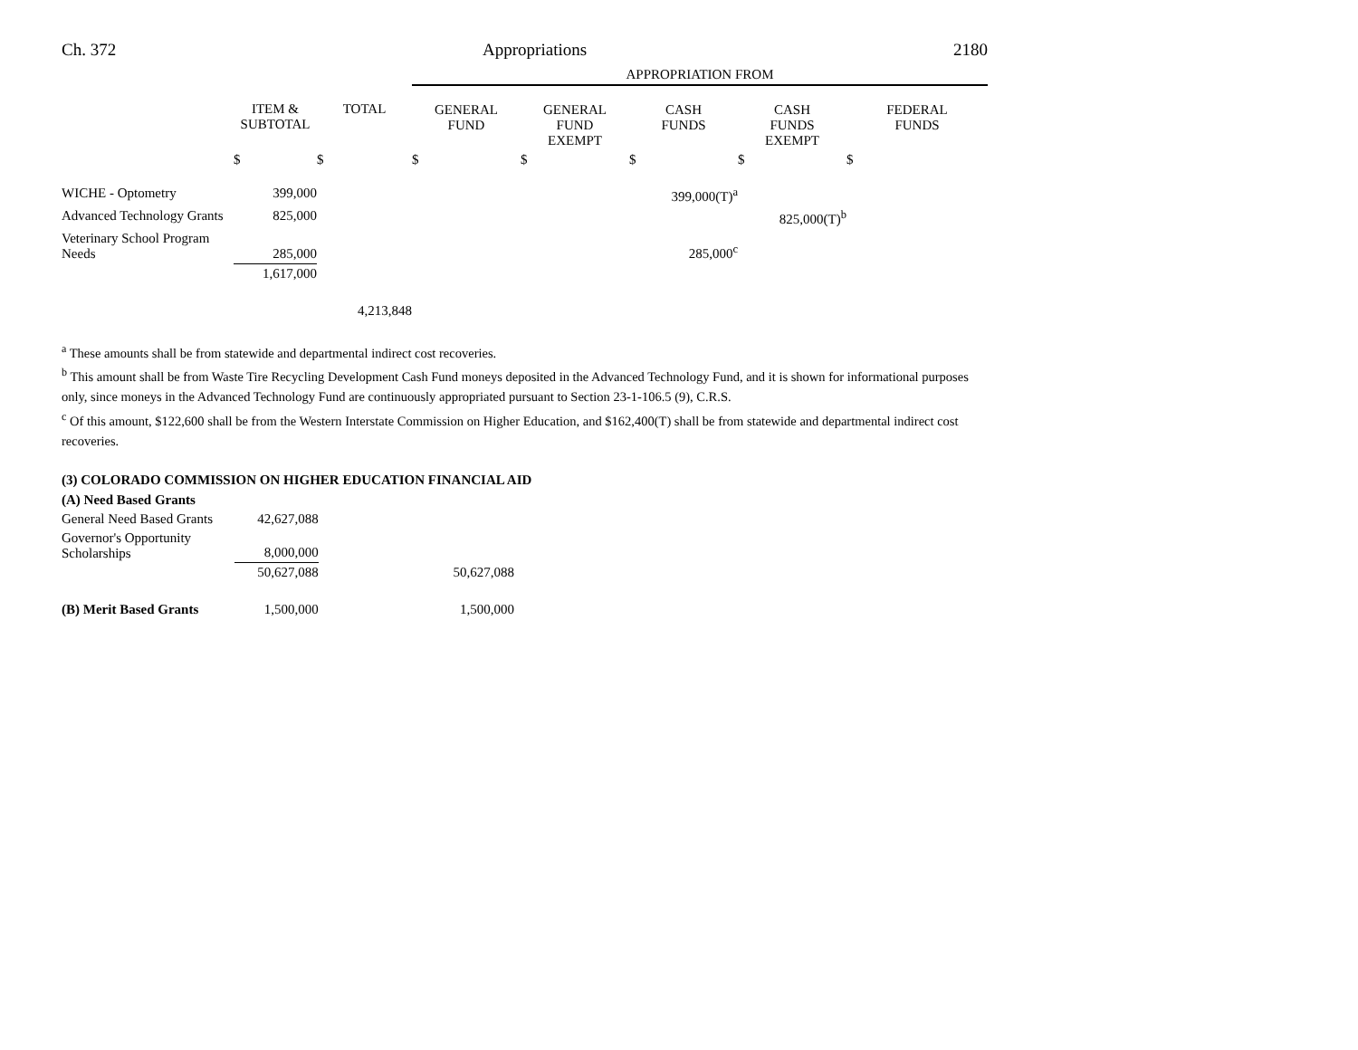Ch. 372 Appropriations 2180
| | | | APPROPRIATION FROM | | | | |
| | ITEM & SUBTOTAL | TOTAL | GENERAL FUND | GENERAL FUND EXEMPT | CASH FUNDS | CASH FUNDS EXEMPT | FEDERAL FUNDS |
| | $ | $ | $ | $ | $ | $ | $ |
| WICHE - Optometry | 399,000 | | | | 399,000(T)<sup>a</sup> | | |
| Advanced Technology Grants | 825,000 | | | | | 825,000(T)<sup>b</sup> | |
| Veterinary School Program Needs | 285,000 | | | | 285,000<sup>c</sup> | | |
| | 1,617,000 | | | | | | |
| | | 4,213,848 | | | | | |
<sup>a</sup> These amounts shall be from statewide and departmental indirect cost recoveries.
<sup>b</sup> This amount shall be from Waste Tire Recycling Development Cash Fund moneys deposited in the Advanced Technology Fund, and it is shown for informational purposes only, since moneys in the Advanced Technology Fund are continuously appropriated pursuant to Section 23-1-106.5 (9), C.R.S.
<sup>c</sup> Of this amount, $122,600 shall be from the Western Interstate Commission on Higher Education, and $162,400(T) shall be from statewide and departmental indirect cost recoveries.
(3) COLORADO COMMISSION ON HIGHER EDUCATION FINANCIAL AID
| (A) Need Based Grants | | |
| General Need Based Grants | 42,627,088 | |
| Governor's Opportunity Scholarships | 8,000,000 | |
| | 50,627,088 | 50,627,088 |
| (B) Merit Based Grants | 1,500,000 | 1,500,000 |